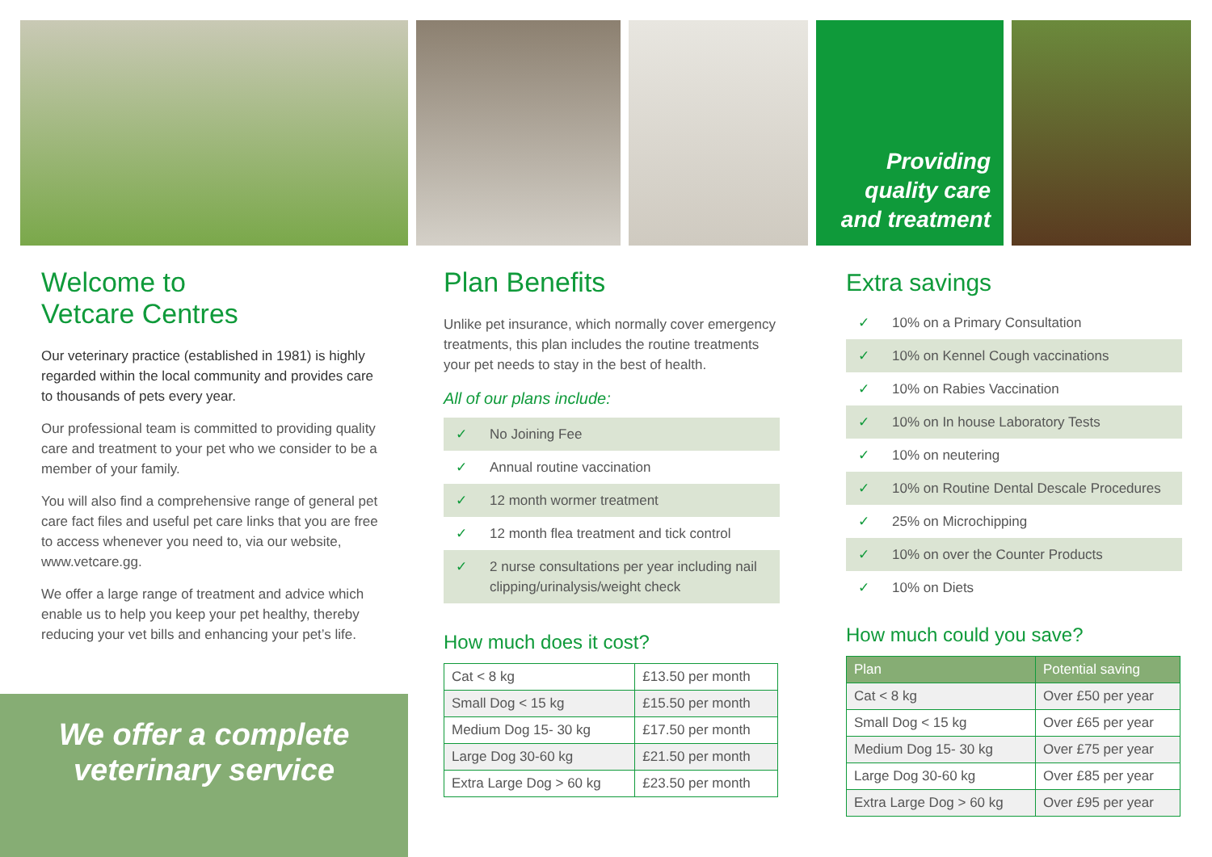Providing
quality care
and treatment
Welcome to
Vetcare Centres
Our veterinary practice (established in 1981) is highly regarded within the local community and provides care to thousands of pets every year.
Our professional team is committed to providing quality care and treatment to your pet who we consider to be a member of your family.
You will also find a comprehensive range of general pet care fact files and useful pet care links that you are free to access whenever you need to, via our website, www.vetcare.gg.
We offer a large range of treatment and advice which enable us to help you keep your pet healthy, thereby reducing your vet bills and enhancing your pet’s life.
We offer a complete
veterinary service
Plan Benefits
Unlike pet insurance, which normally cover emergency treatments, this plan includes the routine treatments your pet needs to stay in the best of health.
All of our plans include:
✓ No Joining Fee
✓ Annual routine vaccination
✓ 12 month wormer treatment
✓ 12 month flea treatment and tick control
✓ 2 nurse consultations per year including nail clipping/urinalysis/weight check
How much does it cost?
| Cat < 8 kg | £13.50 per month |
| Small Dog < 15 kg | £15.50 per month |
| Medium Dog 15- 30 kg | £17.50 per month |
| Large Dog 30-60 kg | £21.50 per month |
| Extra Large Dog > 60 kg | £23.50 per month |
Extra savings
✓ 10% on a Primary Consultation
✓ 10% on Kennel Cough vaccinations
✓ 10% on Rabies Vaccination
✓ 10% on In house Laboratory Tests
✓ 10% on neutering
✓ 10% on Routine Dental Descale Procedures
✓ 25% on Microchipping
✓ 10% on over the Counter Products
✓ 10% on Diets
How much could you save?
| Plan | Potential saving |
| --- | --- |
| Cat < 8 kg | Over £50 per year |
| Small Dog < 15 kg | Over £65 per year |
| Medium Dog 15- 30 kg | Over £75 per year |
| Large Dog 30-60 kg | Over £85 per year |
| Extra Large Dog > 60 kg | Over £95 per year |